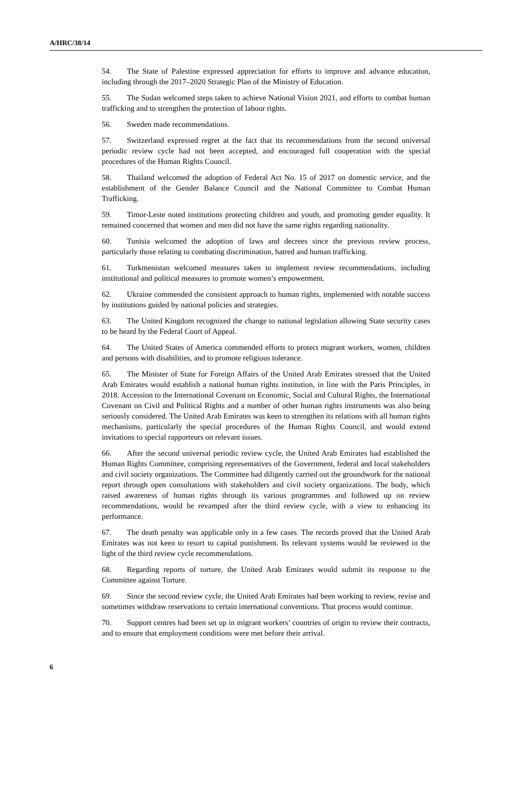A/HRC/38/14
54. The State of Palestine expressed appreciation for efforts to improve and advance education, including through the 2017–2020 Strategic Plan of the Ministry of Education.
55. The Sudan welcomed steps taken to achieve National Vision 2021, and efforts to combat human trafficking and to strengthen the protection of labour rights.
56. Sweden made recommendations.
57. Switzerland expressed regret at the fact that its recommendations from the second universal periodic review cycle had not been accepted, and encouraged full cooperation with the special procedures of the Human Rights Council.
58. Thailand welcomed the adoption of Federal Act No. 15 of 2017 on domestic service, and the establishment of the Gender Balance Council and the National Committee to Combat Human Trafficking.
59. Timor-Leste noted institutions protecting children and youth, and promoting gender equality. It remained concerned that women and men did not have the same rights regarding nationality.
60. Tunisia welcomed the adoption of laws and decrees since the previous review process, particularly those relating to combating discrimination, hatred and human trafficking.
61. Turkmenistan welcomed measures taken to implement review recommendations, including institutional and political measures to promote women’s empowerment.
62. Ukraine commended the consistent approach to human rights, implemented with notable success by institutions guided by national policies and strategies.
63. The United Kingdom recognized the change to national legislation allowing State security cases to be heard by the Federal Court of Appeal.
64. The United States of America commended efforts to protect migrant workers, women, children and persons with disabilities, and to promote religious tolerance.
65. The Minister of State for Foreign Affairs of the United Arab Emirates stressed that the United Arab Emirates would establish a national human rights institution, in line with the Paris Principles, in 2018. Accession to the International Covenant on Economic, Social and Cultural Rights, the International Covenant on Civil and Political Rights and a number of other human rights instruments was also being seriously considered. The United Arab Emirates was keen to strengthen its relations with all human rights mechanisms, particularly the special procedures of the Human Rights Council, and would extend invitations to special rapporteurs on relevant issues.
66. After the second universal periodic review cycle, the United Arab Emirates had established the Human Rights Committee, comprising representatives of the Government, federal and local stakeholders and civil society organizations. The Committee had diligently carried out the groundwork for the national report through open consultations with stakeholders and civil society organizations. The body, which raised awareness of human rights through its various programmes and followed up on review recommendations, would be revamped after the third review cycle, with a view to enhancing its performance.
67. The death penalty was applicable only in a few cases. The records proved that the United Arab Emirates was not keen to resort to capital punishment. Its relevant systems would be reviewed in the light of the third review cycle recommendations.
68. Regarding reports of torture, the United Arab Emirates would submit its response to the Committee against Torture.
69. Since the second review cycle, the United Arab Emirates had been working to review, revise and sometimes withdraw reservations to certain international conventions. That process would continue.
70. Support centres had been set up in migrant workers’ countries of origin to review their contracts, and to ensure that employment conditions were met before their arrival.
6